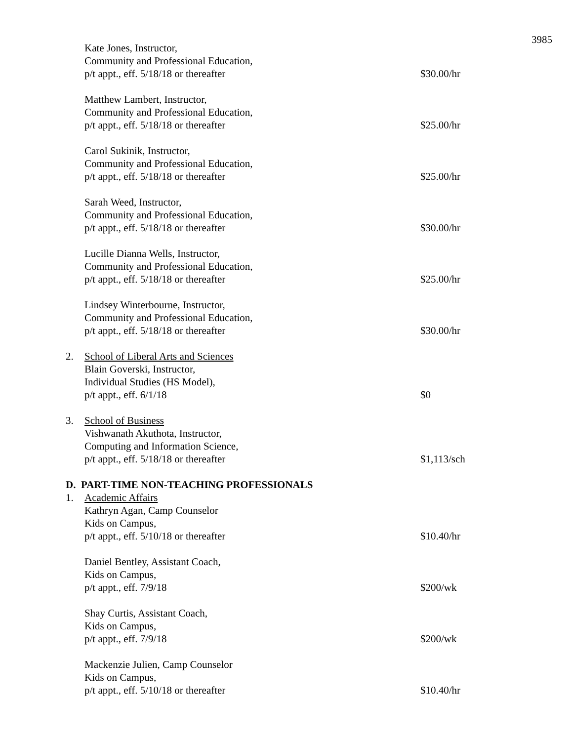3985
Kate Jones, Instructor,
Community and Professional Education,
p/t appt., eff. 5/18/18 or thereafter
$30.00/hr
Matthew Lambert, Instructor,
Community and Professional Education,
p/t appt., eff. 5/18/18 or thereafter
$25.00/hr
Carol Sukinik, Instructor,
Community and Professional Education,
p/t appt., eff. 5/18/18 or thereafter
$25.00/hr
Sarah Weed, Instructor,
Community and Professional Education,
p/t appt., eff. 5/18/18 or thereafter
$30.00/hr
Lucille Dianna Wells, Instructor,
Community and Professional Education,
p/t appt., eff. 5/18/18 or thereafter
$25.00/hr
Lindsey Winterbourne, Instructor,
Community and Professional Education,
p/t appt., eff. 5/18/18 or thereafter
$30.00/hr
2. School of Liberal Arts and Sciences
Blain Goverski, Instructor,
Individual Studies (HS Model),
p/t appt., eff. 6/1/18
$0
3. School of Business
Vishwanath Akuthota, Instructor,
Computing and Information Science,
p/t appt., eff. 5/18/18 or thereafter
$1,113/sch
D. PART-TIME NON-TEACHING PROFESSIONALS
1. Academic Affairs
Kathryn Agan, Camp Counselor
Kids on Campus,
p/t appt., eff. 5/10/18 or thereafter
$10.40/hr
Daniel Bentley, Assistant Coach,
Kids on Campus,
p/t appt., eff. 7/9/18
$200/wk
Shay Curtis, Assistant Coach,
Kids on Campus,
p/t appt., eff. 7/9/18
$200/wk
Mackenzie Julien, Camp Counselor
Kids on Campus,
p/t appt., eff. 5/10/18 or thereafter
$10.40/hr